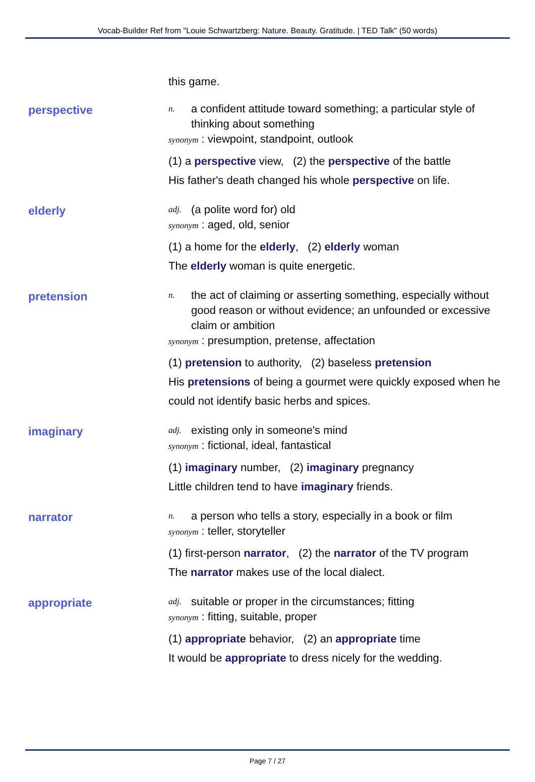Vocab-Builder Ref from "Louie Schwartzberg: Nature. Beauty. Gratitude. | TED Talk" (50 words)
this game.
perspective
n. a confident attitude toward something; a particular style of thinking about something
synonym : viewpoint, standpoint, outlook
(1) a perspective view, (2) the perspective of the battle
His father's death changed his whole perspective on life.
elderly
adj. (a polite word for) old
synonym : aged, old, senior
(1) a home for the elderly, (2) elderly woman
The elderly woman is quite energetic.
pretension
n. the act of claiming or asserting something, especially without good reason or without evidence; an unfounded or excessive claim or ambition
synonym : presumption, pretense, affectation
(1) pretension to authority, (2) baseless pretension
His pretensions of being a gourmet were quickly exposed when he could not identify basic herbs and spices.
imaginary
adj. existing only in someone's mind
synonym : fictional, ideal, fantastical
(1) imaginary number, (2) imaginary pregnancy
Little children tend to have imaginary friends.
narrator
n. a person who tells a story, especially in a book or film
synonym : teller, storyteller
(1) first-person narrator, (2) the narrator of the TV program
The narrator makes use of the local dialect.
appropriate
adj. suitable or proper in the circumstances; fitting
synonym : fitting, suitable, proper
(1) appropriate behavior, (2) an appropriate time
It would be appropriate to dress nicely for the wedding.
Page 7 / 27